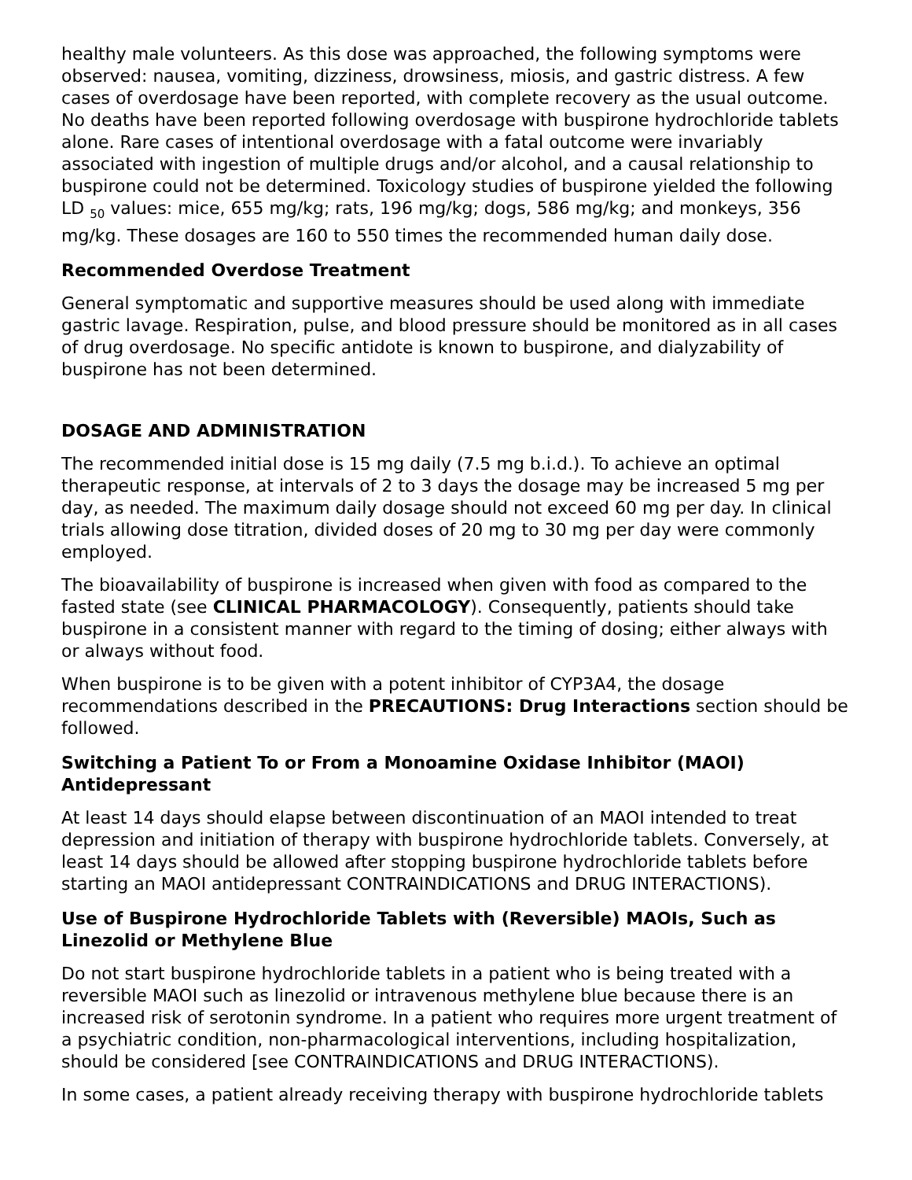healthy male volunteers. As this dose was approached, the following symptoms were observed: nausea, vomiting, dizziness, drowsiness, miosis, and gastric distress. A few cases of overdosage have been reported, with complete recovery as the usual outcome. No deaths have been reported following overdosage with buspirone hydrochloride tablets alone. Rare cases of intentional overdosage with a fatal outcome were invariably associated with ingestion of multiple drugs and/or alcohol, and a causal relationship to buspirone could not be determined. Toxicology studies of buspirone yielded the following LD <sub>50</sub> values: mice, 655 mg/kg; rats, 196 mg/kg; dogs, 586 mg/kg; and monkeys, 356 mg/kg. These dosages are 160 to 550 times the recommended human daily dose.
Recommended Overdose Treatment
General symptomatic and supportive measures should be used along with immediate gastric lavage. Respiration, pulse, and blood pressure should be monitored as in all cases of drug overdosage. No specific antidote is known to buspirone, and dialyzability of buspirone has not been determined.
DOSAGE AND ADMINISTRATION
The recommended initial dose is 15 mg daily (7.5 mg b.i.d.). To achieve an optimal therapeutic response, at intervals of 2 to 3 days the dosage may be increased 5 mg per day, as needed. The maximum daily dosage should not exceed 60 mg per day. In clinical trials allowing dose titration, divided doses of 20 mg to 30 mg per day were commonly employed.
The bioavailability of buspirone is increased when given with food as compared to the fasted state (see CLINICAL PHARMACOLOGY). Consequently, patients should take buspirone in a consistent manner with regard to the timing of dosing; either always with or always without food.
When buspirone is to be given with a potent inhibitor of CYP3A4, the dosage recommendations described in the PRECAUTIONS: Drug Interactions section should be followed.
Switching a Patient To or From a Monoamine Oxidase Inhibitor (MAOI) Antidepressant
At least 14 days should elapse between discontinuation of an MAOI intended to treat depression and initiation of therapy with buspirone hydrochloride tablets. Conversely, at least 14 days should be allowed after stopping buspirone hydrochloride tablets before starting an MAOI antidepressant CONTRAINDICATIONS and DRUG INTERACTIONS).
Use of Buspirone Hydrochloride Tablets with (Reversible) MAOIs, Such as Linezolid or Methylene Blue
Do not start buspirone hydrochloride tablets in a patient who is being treated with a reversible MAOI such as linezolid or intravenous methylene blue because there is an increased risk of serotonin syndrome. In a patient who requires more urgent treatment of a psychiatric condition, non-pharmacological interventions, including hospitalization, should be considered [see CONTRAINDICATIONS and DRUG INTERACTIONS).
In some cases, a patient already receiving therapy with buspirone hydrochloride tablets